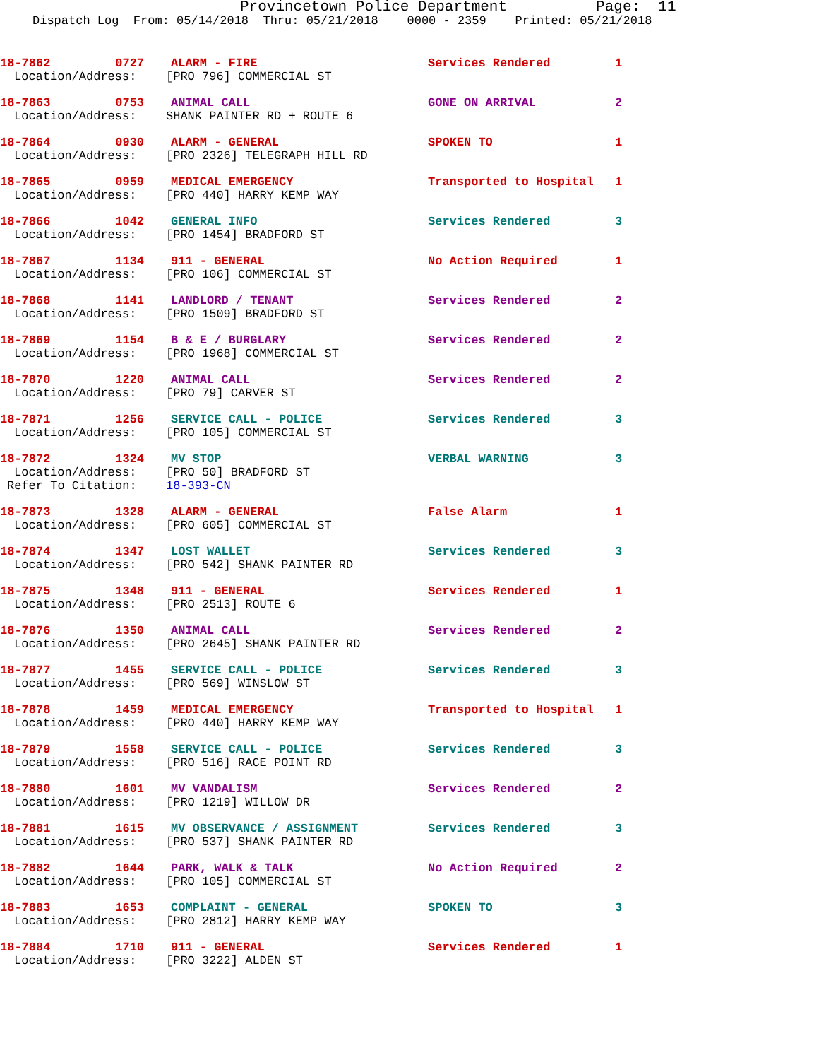Provincetown Police Department Page: 11
Dispatch Log From: 05/14/2018 Thru: 05/21/2018 0000 - 2359 Printed: 05/21/2018
18-7862 0727 ALARM - FIRE Services Rendered 1
Location/Address: [PRO 796] COMMERCIAL ST
18-7863 0753 ANIMAL CALL GONE ON ARRIVAL 2
Location/Address: SHANK PAINTER RD + ROUTE 6
18-7864 0930 ALARM - GENERAL SPOKEN TO 1
Location/Address: [PRO 2326] TELEGRAPH HILL RD
18-7865 0959 MEDICAL EMERGENCY Transported to Hospital 1
Location/Address: [PRO 440] HARRY KEMP WAY
18-7866 1042 GENERAL INFO Services Rendered 3
Location/Address: [PRO 1454] BRADFORD ST
18-7867 1134 911 - GENERAL No Action Required 1
Location/Address: [PRO 106] COMMERCIAL ST
18-7868 1141 LANDLORD / TENANT Services Rendered 2
Location/Address: [PRO 1509] BRADFORD ST
18-7869 1154 B & E / BURGLARY Services Rendered 2
Location/Address: [PRO 1968] COMMERCIAL ST
18-7870 1220 ANIMAL CALL Services Rendered 2
Location/Address: [PRO 79] CARVER ST
18-7871 1256 SERVICE CALL - POLICE Services Rendered 3
Location/Address: [PRO 105] COMMERCIAL ST
18-7872 1324 MV STOP VERBAL WARNING 3
Location/Address: [PRO 50] BRADFORD ST
Refer To Citation: 18-393-CN
18-7873 1328 ALARM - GENERAL False Alarm 1
Location/Address: [PRO 605] COMMERCIAL ST
18-7874 1347 LOST WALLET Services Rendered 3
Location/Address: [PRO 542] SHANK PAINTER RD
18-7875 1348 911 - GENERAL Services Rendered 1
Location/Address: [PRO 2513] ROUTE 6
18-7876 1350 ANIMAL CALL Services Rendered 2
Location/Address: [PRO 2645] SHANK PAINTER RD
18-7877 1455 SERVICE CALL - POLICE Services Rendered 3
Location/Address: [PRO 569] WINSLOW ST
18-7878 1459 MEDICAL EMERGENCY Transported to Hospital 1
Location/Address: [PRO 440] HARRY KEMP WAY
18-7879 1558 SERVICE CALL - POLICE Services Rendered 3
Location/Address: [PRO 516] RACE POINT RD
18-7880 1601 MV VANDALISM Services Rendered 2
Location/Address: [PRO 1219] WILLOW DR
18-7881 1615 MV OBSERVANCE / ASSIGNMENT Services Rendered 3
Location/Address: [PRO 537] SHANK PAINTER RD
18-7882 1644 PARK, WALK & TALK No Action Required 2
Location/Address: [PRO 105] COMMERCIAL ST
18-7883 1653 COMPLAINT - GENERAL SPOKEN TO 3
Location/Address: [PRO 2812] HARRY KEMP WAY
18-7884 1710 911 - GENERAL Services Rendered 1
Location/Address: [PRO 3222] ALDEN ST